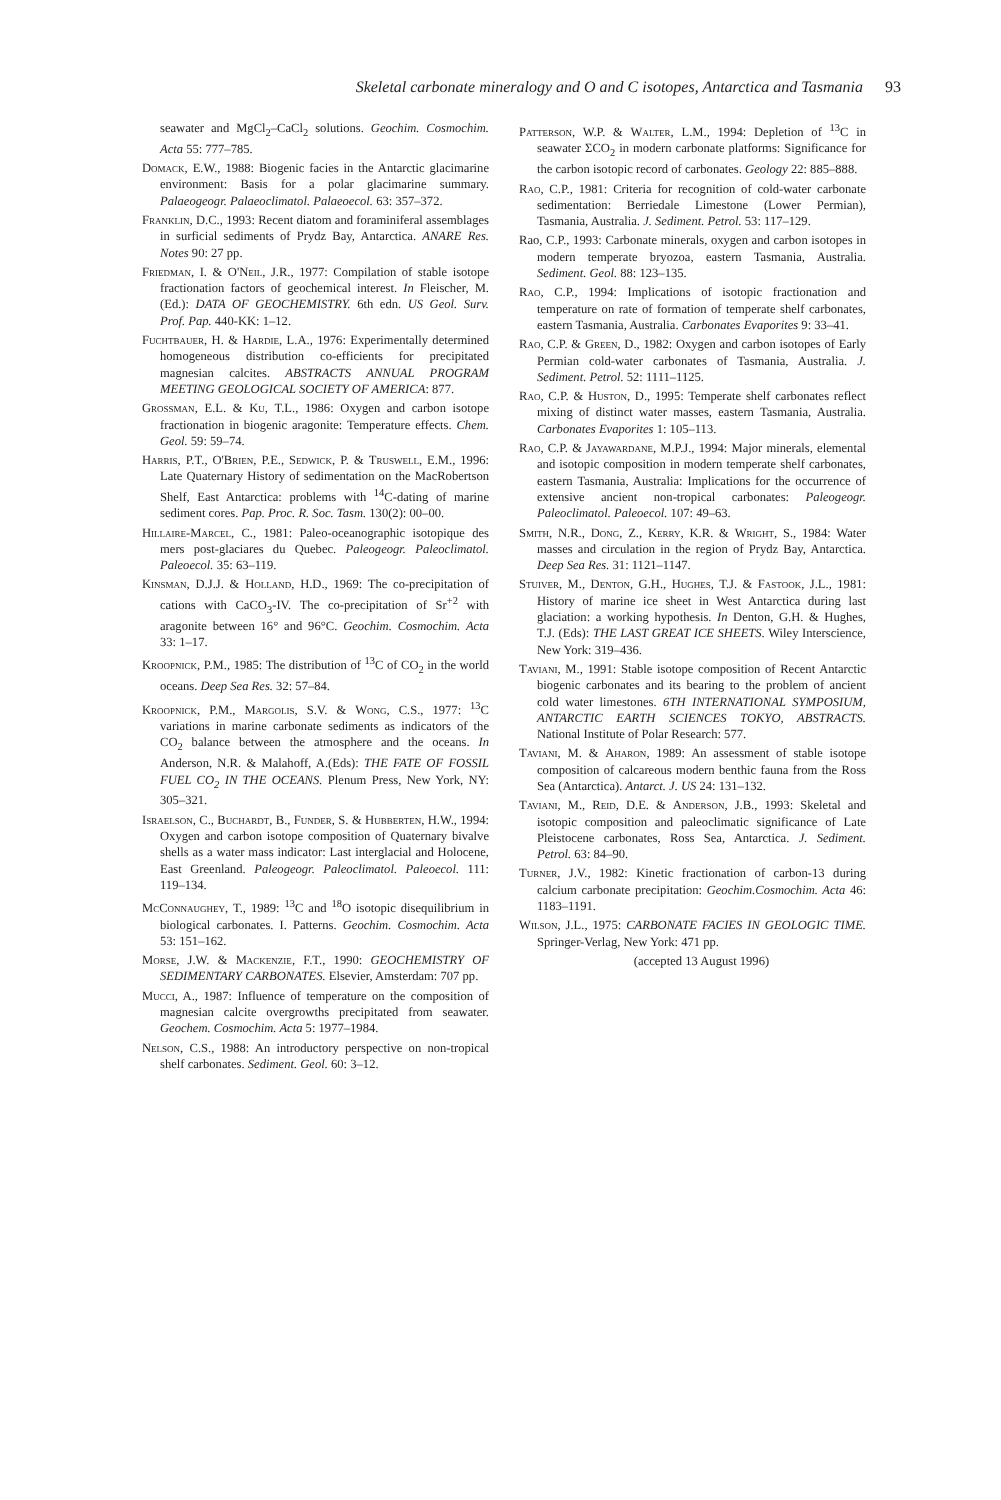Skeletal carbonate mineralogy and O and C isotopes, Antarctica and Tasmania 93
seawater and MgCl<sub>2</sub>–CaCl<sub>2</sub> solutions. Geochim. Cosmochim. Acta 55: 777–785.
Domack, E.W., 1988: Biogenic facies in the Antarctic glacimarine environment: Basis for a polar glacimarine summary. Palaeogeogr. Palaeoclimatol. Palaeoecol. 63: 357–372.
Franklin, D.C., 1993: Recent diatom and foraminiferal assemblages in surficial sediments of Prydz Bay, Antarctica. ANARE Res. Notes 90: 27 pp.
Friedman, I. & O'Neil, J.R., 1977: Compilation of stable isotope fractionation factors of geochemical interest. In Fleischer, M. (Ed.): DATA OF GEOCHEMISTRY. 6th edn. US Geol. Surv. Prof. Pap. 440-KK: 1–12.
Fuchtbauer, H. & Hardie, L.A., 1976: Experimentally determined homogeneous distribution co-efficients for precipitated magnesian calcites. ABSTRACTS ANNUAL PROGRAM MEETING GEOLOGICAL SOCIETY OF AMERICA: 877.
Grossman, E.L. & Ku, T.L., 1986: Oxygen and carbon isotope fractionation in biogenic aragonite: Temperature effects. Chem. Geol. 59: 59–74.
Harris, P.T., O'Brien, P.E., Sedwick, P. & Truswell, E.M., 1996: Late Quaternary History of sedimentation on the MacRobertson Shelf, East Antarctica: problems with <sup>14</sup>C-dating of marine sediment cores. Pap. Proc. R. Soc. Tasm. 130(2): 00–00.
Hillaire-Marcel, C., 1981: Paleo-oceanographic isotopique des mers post-glaciares du Quebec. Paleogeogr. Paleoclimatol. Paleoecol. 35: 63–119.
Kinsman, D.J.J. & Holland, H.D., 1969: The co-precipitation of cations with CaCO<sub>3</sub>-IV. The co-precipitation of Sr<sup>+2</sup> with aragonite between 16° and 96°C. Geochim. Cosmochim. Acta 33: 1–17.
Kroopnick, P.M., 1985: The distribution of <sup>13</sup>C of CO<sub>2</sub> in the world oceans. Deep Sea Res. 32: 57–84.
Kroopnick, P.M., Margolis, S.V. & Wong, C.S., 1977: <sup>13</sup>C variations in marine carbonate sediments as indicators of the CO<sub>2</sub> balance between the atmosphere and the oceans. In Anderson, N.R. & Malahoff, A.(Eds): THE FATE OF FOSSIL FUEL CO<sub>2</sub> IN THE OCEANS. Plenum Press, New York, NY: 305–321.
Israelson, C., Buchardt, B., Funder, S. & Hubberten, H.W., 1994: Oxygen and carbon isotope composition of Quaternary bivalve shells as a water mass indicator: Last interglacial and Holocene, East Greenland. Paleogeogr. Paleoclimatol. Paleoecol. 111: 119–134.
McConnaughey, T., 1989: <sup>13</sup>C and <sup>18</sup>O isotopic disequilibrium in biological carbonates. I. Patterns. Geochim. Cosmochim. Acta 53: 151–162.
Morse, J.W. & Mackenzie, F.T., 1990: GEOCHEMISTRY OF SEDIMENTARY CARBONATES. Elsevier, Amsterdam: 707 pp.
Mucci, A., 1987: Influence of temperature on the composition of magnesian calcite overgrowths precipitated from seawater. Geochem. Cosmochim. Acta 5: 1977–1984.
Nelson, C.S., 1988: An introductory perspective on non-tropical shelf carbonates. Sediment. Geol. 60: 3–12.
Patterson, W.P. & Walter, L.M., 1994: Depletion of <sup>13</sup>C in seawater ΣCO<sub>2</sub> in modern carbonate platforms: Significance for the carbon isotopic record of carbonates. Geology 22: 885–888.
Rao, C.P., 1981: Criteria for recognition of cold-water carbonate sedimentation: Berriedale Limestone (Lower Permian), Tasmania, Australia. J. Sediment. Petrol. 53: 117–129.
Rao, C.P., 1993: Carbonate minerals, oxygen and carbon isotopes in modern temperate bryozoa, eastern Tasmania, Australia. Sediment. Geol. 88: 123–135.
Rao, C.P., 1994: Implications of isotopic fractionation and temperature on rate of formation of temperate shelf carbonates, eastern Tasmania, Australia. Carbonates Evaporites 9: 33–41.
Rao, C.P. & Green, D., 1982: Oxygen and carbon isotopes of Early Permian cold-water carbonates of Tasmania, Australia. J. Sediment. Petrol. 52: 1111–1125.
Rao, C.P. & Huston, D., 1995: Temperate shelf carbonates reflect mixing of distinct water masses, eastern Tasmania, Australia. Carbonates Evaporites 1: 105–113.
Rao, C.P. & Jayawardane, M.P.J., 1994: Major minerals, elemental and isotopic composition in modern temperate shelf carbonates, eastern Tasmania, Australia: Implications for the occurrence of extensive ancient non-tropical carbonates: Paleogeogr. Paleoclimatol. Paleoecol. 107: 49–63.
Smith, N.R., Dong, Z., Kerry, K.R. & Wright, S., 1984: Water masses and circulation in the region of Prydz Bay, Antarctica. Deep Sea Res. 31: 1121–1147.
Stuiver, M., Denton, G.H., Hughes, T.J. & Fastook, J.L., 1981: History of marine ice sheet in West Antarctica during last glaciation: a working hypothesis. In Denton, G.H. & Hughes, T.J. (Eds): THE LAST GREAT ICE SHEETS. Wiley Interscience, New York: 319–436.
Taviani, M., 1991: Stable isotope composition of Recent Antarctic biogenic carbonates and its bearing to the problem of ancient cold water limestones. 6TH INTERNATIONAL SYMPOSIUM, ANTARCTIC EARTH SCIENCES TOKYO, ABSTRACTS. National Institute of Polar Research: 577.
Taviani, M. & Aharon, 1989: An assessment of stable isotope composition of calcareous modern benthic fauna from the Ross Sea (Antarctica). Antarct. J. US 24: 131–132.
Taviani, M., Reid, D.E. & Anderson, J.B., 1993: Skeletal and isotopic composition and paleoclimatic significance of Late Pleistocene carbonates, Ross Sea, Antarctica. J. Sediment. Petrol. 63: 84–90.
Turner, J.V., 1982: Kinetic fractionation of carbon-13 during calcium carbonate precipitation: Geochim.Cosmochim. Acta 46: 1183–1191.
Wilson, J.L., 1975: CARBONATE FACIES IN GEOLOGIC TIME. Springer-Verlag, New York: 471 pp.
(accepted 13 August 1996)